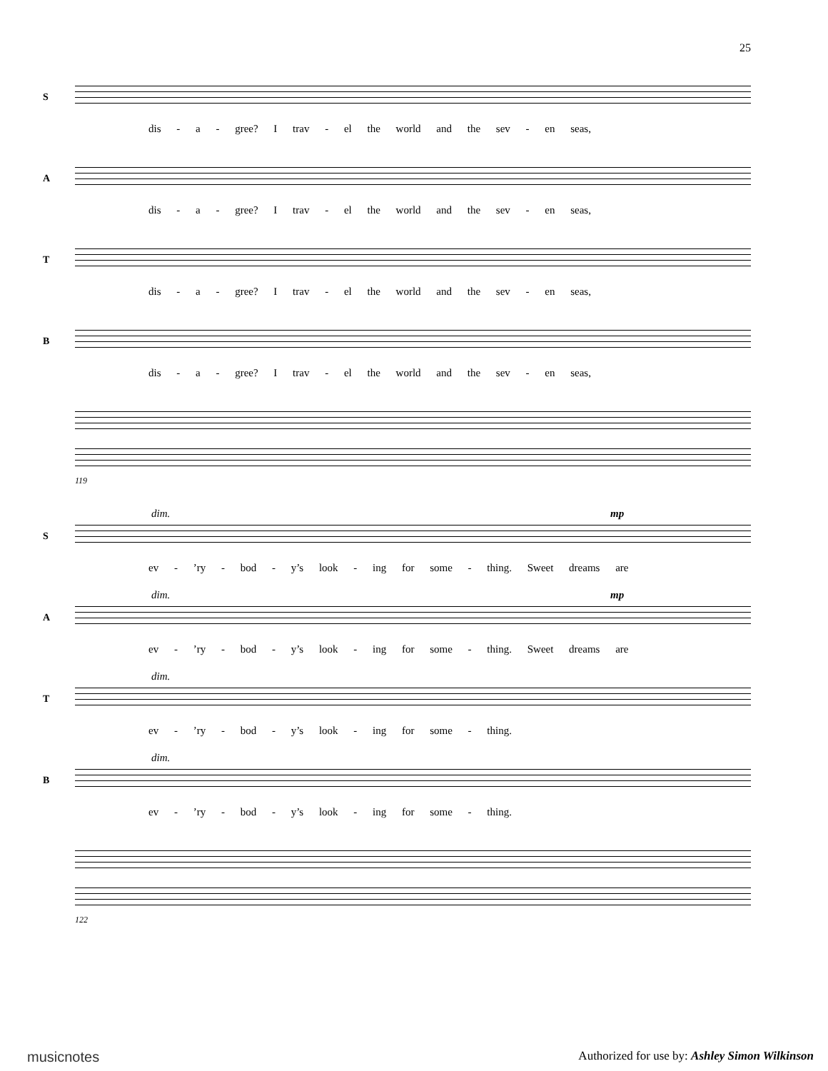25
S
dis - a - gree? I trav - el the world and the sev - en seas,
A
dis - a - gree? I trav - el the world and the sev - en seas,
T
dis - a - gree? I trav - el the world and the sev - en seas,
B
dis - a - gree? I trav - el the world and the sev - en seas,
119
S
dim. mp
ev - ’ry - bod - y’s look - ing for some - thing. Sweet dreams are
A
dim. mp
ev - ’ry - bod - y’s look - ing for some - thing. Sweet dreams are
T
dim.
ev - ’ry - bod - y’s look - ing for some - thing.
B
dim.
ev - ’ry - bod - y’s look - ing for some - thing.
122
musicnotes Authorized for use by: Ashley Simon Wilkinson